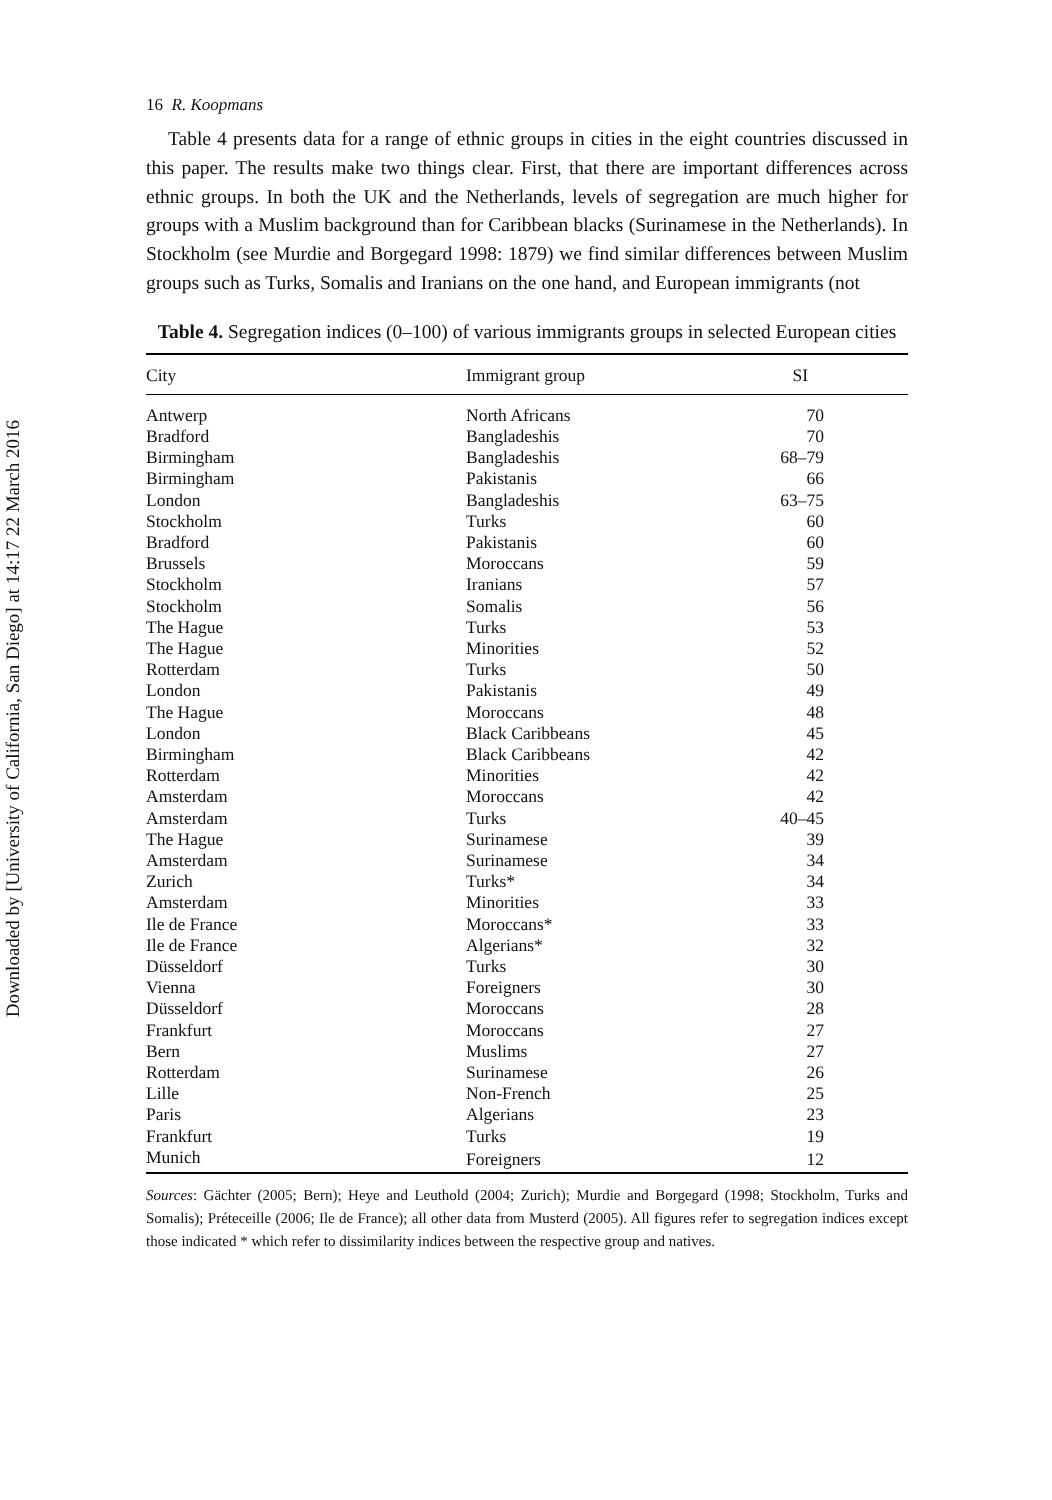Downloaded by [University of California, San Diego] at 14:17 22 March 2016
16 R. Koopmans
Table 4 presents data for a range of ethnic groups in cities in the eight countries discussed in this paper. The results make two things clear. First, that there are important differences across ethnic groups. In both the UK and the Netherlands, levels of segregation are much higher for groups with a Muslim background than for Caribbean blacks (Surinamese in the Netherlands). In Stockholm (see Murdie and Borgegard 1998: 1879) we find similar differences between Muslim groups such as Turks, Somalis and Iranians on the one hand, and European immigrants (not
Table 4. Segregation indices (0–100) of various immigrants groups in selected European cities
| City | Immigrant group | SI |
| --- | --- | --- |
| Antwerp | North Africans | 70 |
| Bradford | Bangladeshis | 70 |
| Birmingham | Bangladeshis | 68–79 |
| Birmingham | Pakistanis | 66 |
| London | Bangladeshis | 63–75 |
| Stockholm | Turks | 60 |
| Bradford | Pakistanis | 60 |
| Brussels | Moroccans | 59 |
| Stockholm | Iranians | 57 |
| Stockholm | Somalis | 56 |
| The Hague | Turks | 53 |
| The Hague | Minorities | 52 |
| Rotterdam | Turks | 50 |
| London | Pakistanis | 49 |
| The Hague | Moroccans | 48 |
| London | Black Caribbeans | 45 |
| Birmingham | Black Caribbeans | 42 |
| Rotterdam | Minorities | 42 |
| Amsterdam | Moroccans | 42 |
| Amsterdam | Turks | 40–45 |
| The Hague | Surinamese | 39 |
| Amsterdam | Surinamese | 34 |
| Zurich | Turks* | 34 |
| Amsterdam | Minorities | 33 |
| Ile de France | Moroccans* | 33 |
| Ile de France | Algerians* | 32 |
| Düsseldorf | Turks | 30 |
| Vienna | Foreigners | 30 |
| Düsseldorf | Moroccans | 28 |
| Frankfurt | Moroccans | 27 |
| Bern | Muslims | 27 |
| Rotterdam | Surinamese | 26 |
| Lille | Non-French | 25 |
| Paris | Algerians | 23 |
| Frankfurt | Turks | 19 |
| Munich | Foreigners | 12 |
Sources: Gächter (2005; Bern); Heye and Leuthold (2004; Zurich); Murdie and Borgegard (1998; Stockholm, Turks and Somalis); Préteceille (2006; Ile de France); all other data from Musterd (2005). All figures refer to segregation indices except those indicated * which refer to dissimilarity indices between the respective group and natives.